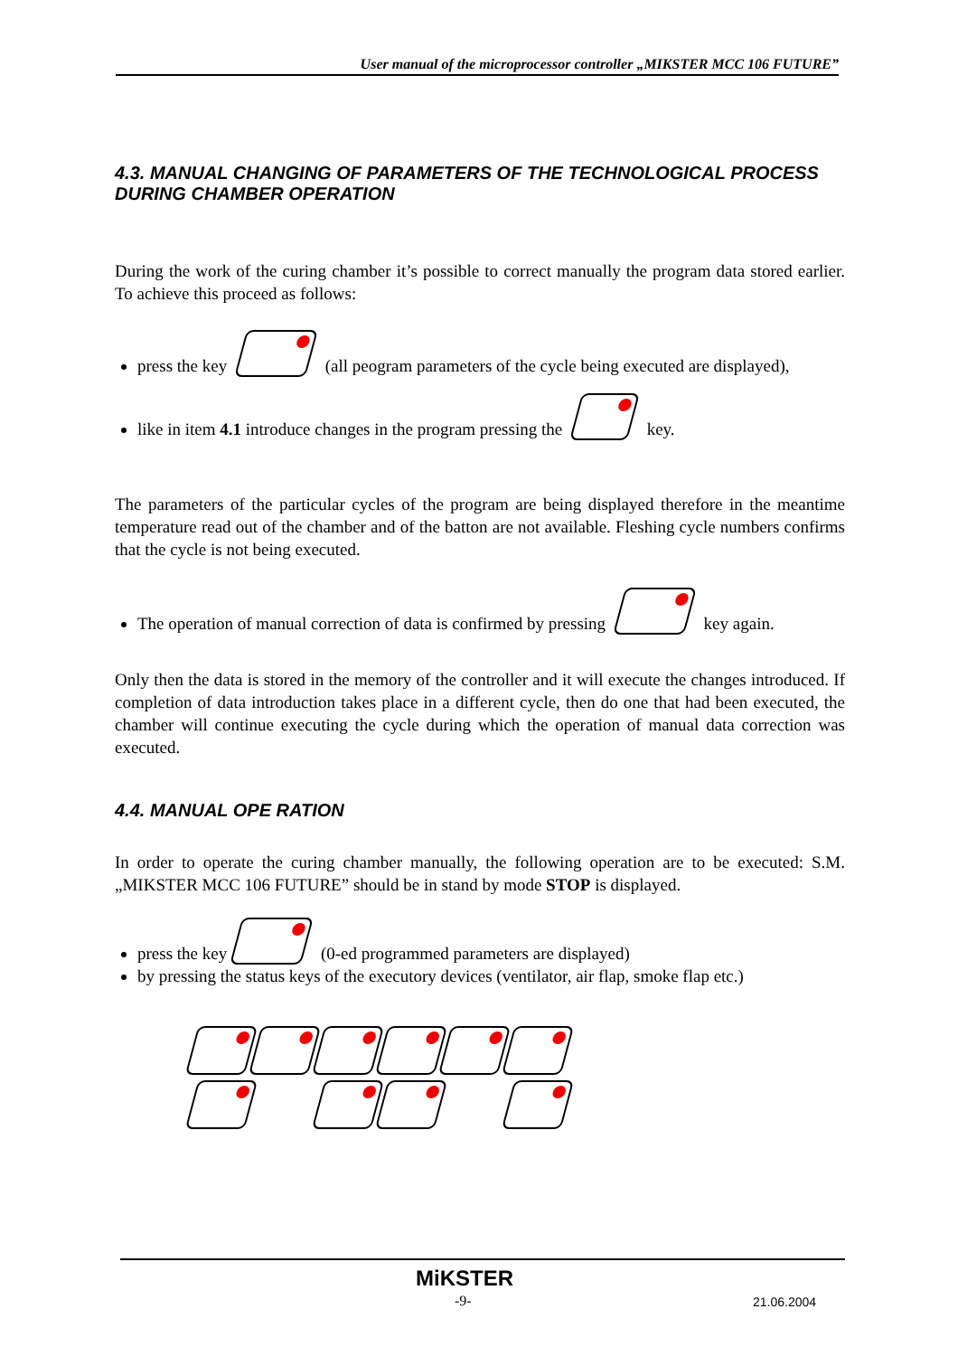User manual of the microprocessor controller „MIKSTER MCC 106 FUTURE”
4.3. MANUAL CHANGING OF PARAMETERS OF THE TECHNOLOGICAL PROCESS DURING CHAMBER OPERATION
During the work of the curing chamber it’s possible to correct manually the program data stored earlier. To achieve this proceed as follows:
press the key (all peogram parameters of the cycle being executed are displayed),
like in item 4.1 introduce changes in the program pressing the key.
The parameters of the particular cycles of the program are being displayed therefore in the meantime temperature read out of the chamber and of the batton are not available. Fleshing cycle numbers confirms that the cycle is not being executed.
The operation of manual correction of data is confirmed by pressing key again.
Only then the data is stored in the memory of the controller and it will execute the changes introduced. If completion of data introduction takes place in a different cycle, then do one that had been executed, the chamber will continue executing the cycle during which the operation of manual data correction was executed.
4.4. MANUAL OPE RATION
In order to operate the curing chamber manually, the following operation are to be executed: S.M. „MIKSTER MCC 106 FUTURE” should be in stand by mode STOP is displayed.
press the key (0-ed programmed parameters are displayed)
by pressing the status keys of the executory devices (ventilator, air flap, smoke flap etc.)
MiKSTER
-9- 21.06.2004